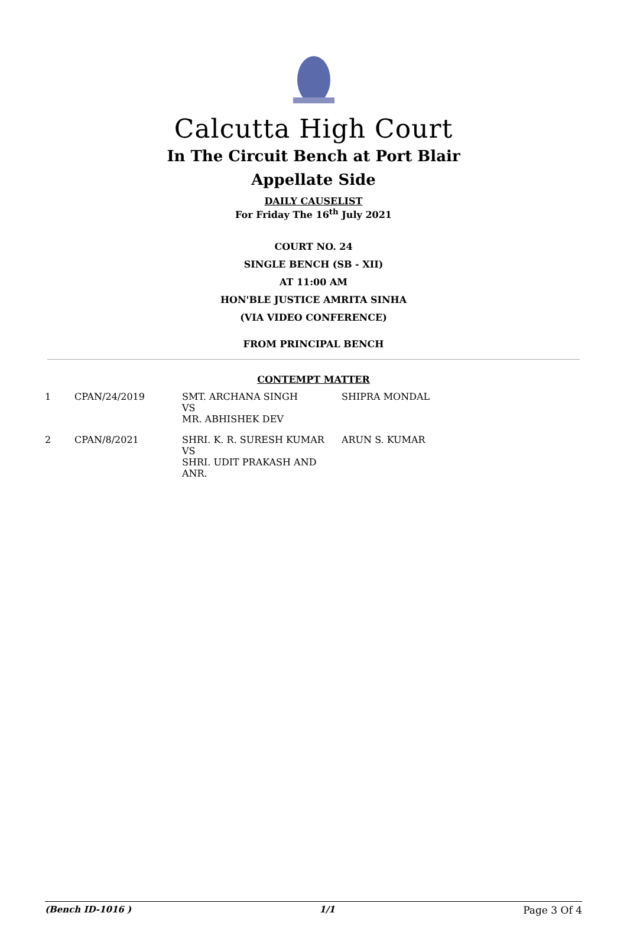Calcutta High Court
In The Circuit Bench at Port Blair
Appellate Side
DAILY CAUSELIST
For Friday The 16<sup>th</sup> July 2021
COURT NO. 24
SINGLE BENCH (SB - XII)
AT 11:00 AM
HON'BLE JUSTICE AMRITA SINHA
(VIA VIDEO CONFERENCE)
FROM PRINCIPAL BENCH
CONTEMPT MATTER
| 1 | CPAN/24/2019 | SMT. ARCHANA SINGH VS MR. ABHISHEK DEV | SHIPRA MONDAL |
| 2 | CPAN/8/2021 | SHRI. K. R. SURESH KUMAR VS SHRI. UDIT PRAKASH AND ANR. | ARUN S. KUMAR |
(Bench ID-1016 ) 1/1 Page 3 Of 4